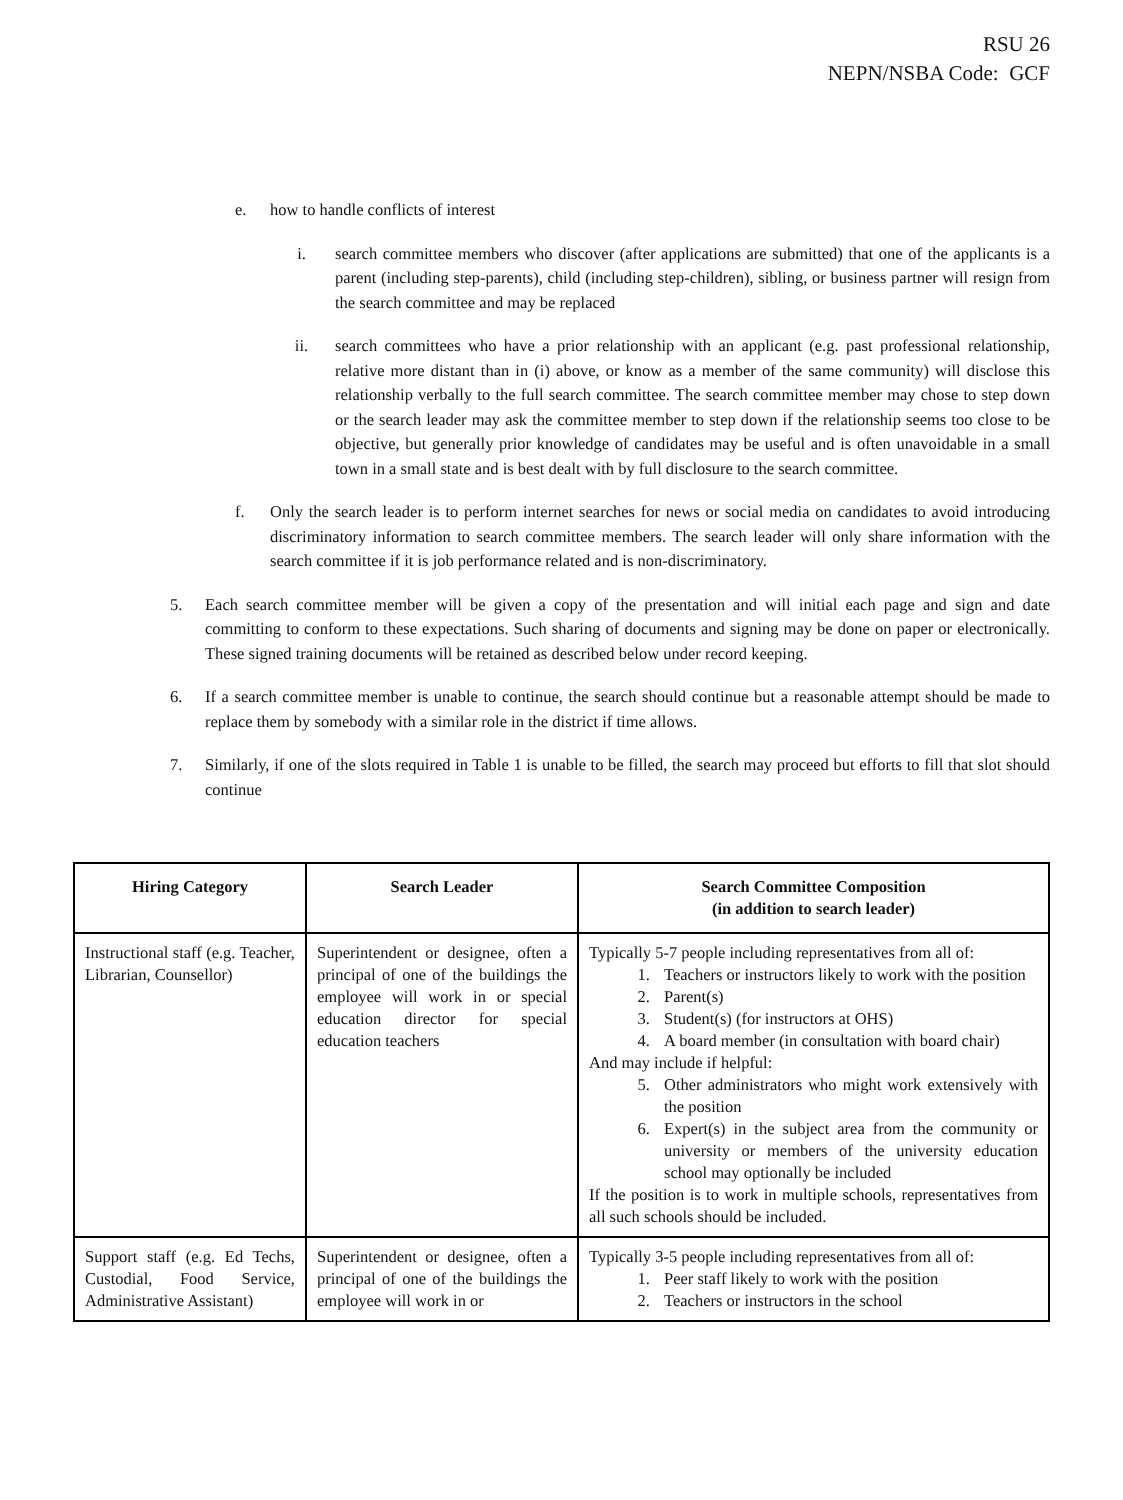RSU 26
NEPN/NSBA Code: GCF
e. how to handle conflicts of interest
i. search committee members who discover (after applications are submitted) that one of the applicants is a parent (including step-parents), child (including step-children), sibling, or business partner will resign from the search committee and may be replaced
ii. search committees who have a prior relationship with an applicant (e.g. past professional relationship, relative more distant than in (i) above, or know as a member of the same community) will disclose this relationship verbally to the full search committee. The search committee member may chose to step down or the search leader may ask the committee member to step down if the relationship seems too close to be objective, but generally prior knowledge of candidates may be useful and is often unavoidable in a small town in a small state and is best dealt with by full disclosure to the search committee.
f. Only the search leader is to perform internet searches for news or social media on candidates to avoid introducing discriminatory information to search committee members. The search leader will only share information with the search committee if it is job performance related and is non-discriminatory.
5. Each search committee member will be given a copy of the presentation and will initial each page and sign and date committing to conform to these expectations. Such sharing of documents and signing may be done on paper or electronically. These signed training documents will be retained as described below under record keeping.
6. If a search committee member is unable to continue, the search should continue but a reasonable attempt should be made to replace them by somebody with a similar role in the district if time allows.
7. Similarly, if one of the slots required in Table 1 is unable to be filled, the search may proceed but efforts to fill that slot should continue
| Hiring Category | Search Leader | Search Committee Composition (in addition to search leader) |
| --- | --- | --- |
| Instructional staff (e.g. Teacher, Librarian, Counsellor) | Superintendent or designee, often a principal of one of the buildings the employee will work in or special education director for special education teachers | Typically 5-7 people including representatives from all of: 1. Teachers or instructors likely to work with the position 2. Parent(s) 3. Student(s) (for instructors at OHS) 4. A board member (in consultation with board chair) And may include if helpful: 5. Other administrators who might work extensively with the position 6. Expert(s) in the subject area from the community or university or members of the university education school may optionally be included If the position is to work in multiple schools, representatives from all such schools should be included. |
| Support staff (e.g. Ed Techs, Custodial, Food Service, Administrative Assistant) | Superintendent or designee, often a principal of one of the buildings the employee will work in or | Typically 3-5 people including representatives from all of: 1. Peer staff likely to work with the position 2. Teachers or instructors in the school |